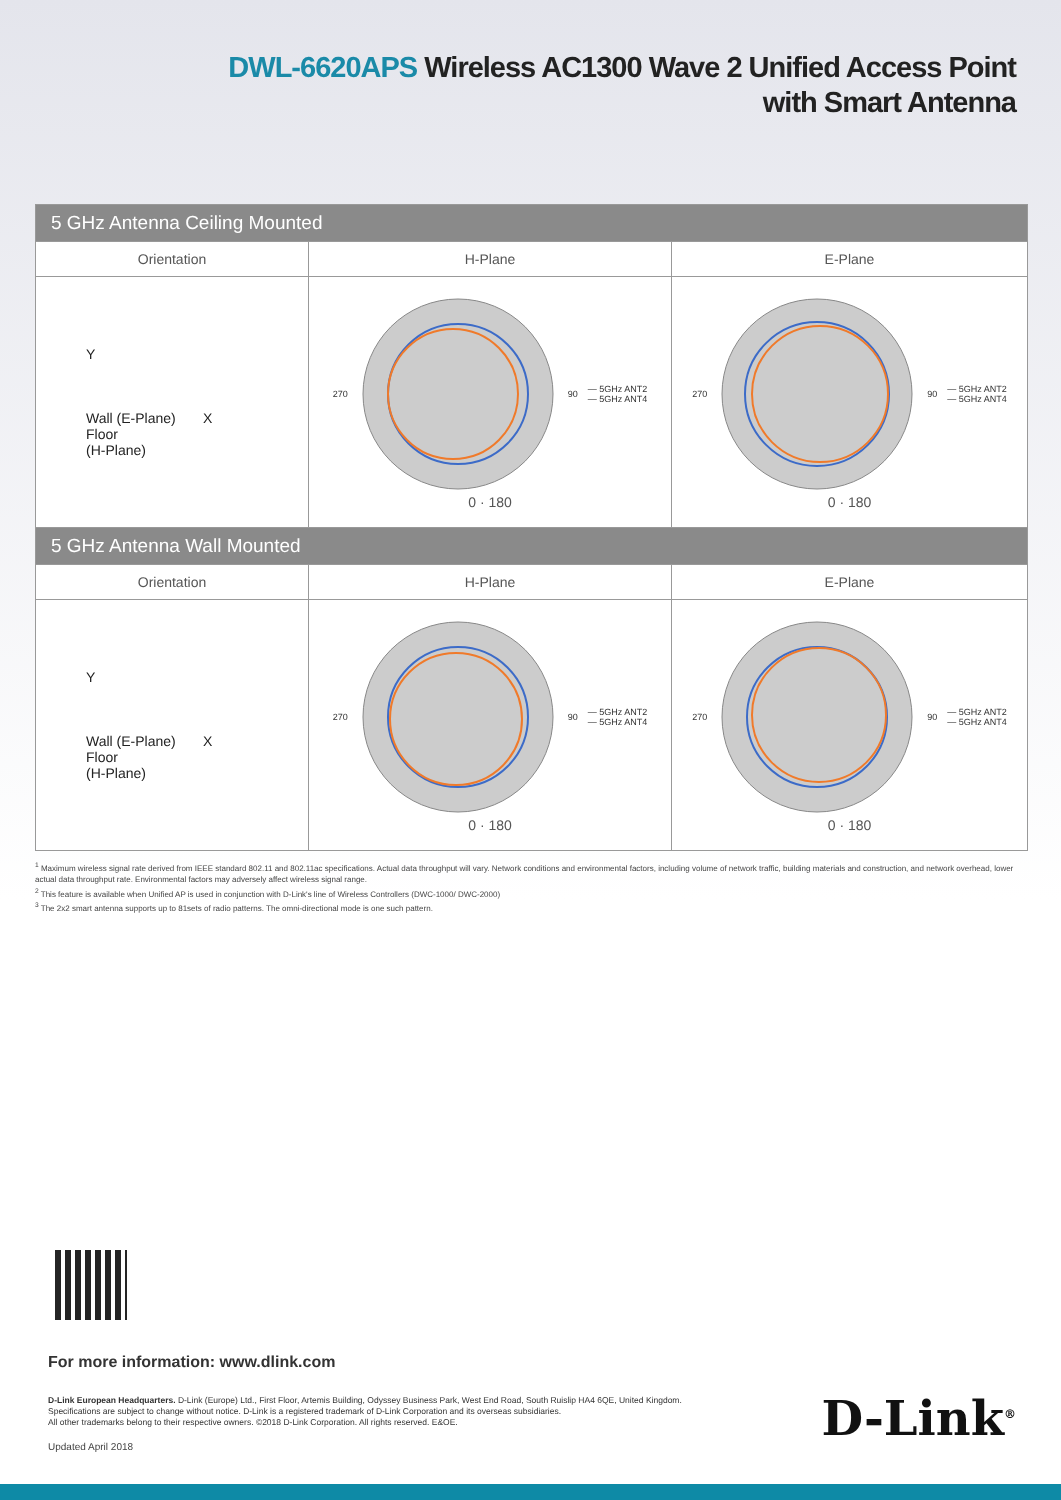DWL-6620APS Wireless AC1300 Wave 2 Unified Access Point
with Smart Antenna
| 5 GHz Antenna Ceiling Mounted | | |
| --- | --- | --- |
| Orientation | H-Plane | E-Plane |
| Y Wall (E-Plane) X Floor (H-Plane) | 270 90 — 5GHz ANT2 — 5GHz ANT4 0 · 180 | 270 90 — 5GHz ANT2 — 5GHz ANT4 0 · 180 |
| 5 GHz Antenna Wall Mounted | | |
| Orientation | H-Plane | E-Plane |
| Y Wall (E-Plane) X Floor (H-Plane) | 270 90 — 5GHz ANT2 — 5GHz ANT4 0 · 180 | 270 90 — 5GHz ANT2 — 5GHz ANT4 0 · 180 |
<sup>1</sup> Maximum wireless signal rate derived from IEEE standard 802.11 and 802.11ac specifications. Actual data throughput will vary. Network conditions and environmental factors, including volume of network traffic, building materials and construction, and network overhead, lower actual data throughput rate. Environmental factors may adversely affect wireless signal range.
<sup>2</sup> This feature is available when Unified AP is used in conjunction with D-Link's line of Wireless Controllers (DWC-1000/ DWC-2000)
<sup>3</sup> The 2x2 smart antenna supports up to 81sets of radio patterns. The omni-directional mode is one such pattern.
For more information: www.dlink.com
D-Link European Headquarters. D-Link (Europe) Ltd., First Floor, Artemis Building, Odyssey Business Park, West End Road, South Ruislip HA4 6QE, United Kingdom.
Specifications are subject to change without notice. D-Link is a registered trademark of D-Link Corporation and its overseas subsidiaries.
All other trademarks belong to their respective owners. ©2018 D-Link Corporation. All rights reserved. E&OE.
Updated April 2018 D-Link<sup>®</sup>